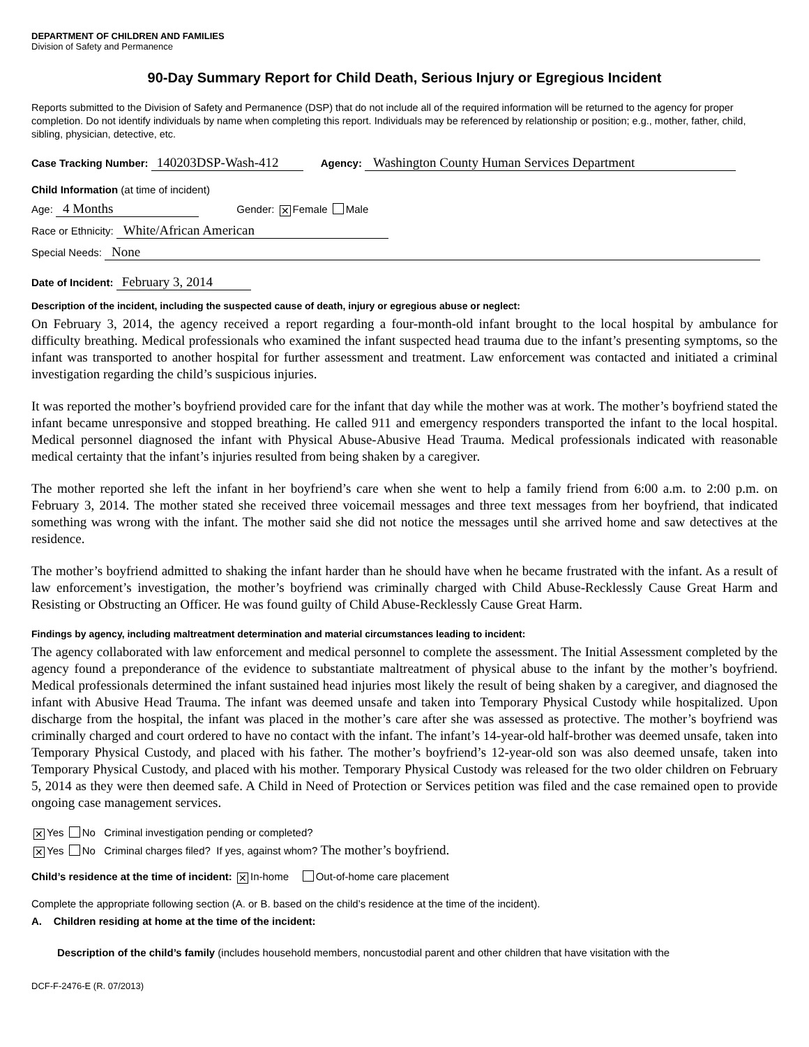DEPARTMENT OF CHILDREN AND FAMILIES
Division of Safety and Permanence
90-Day Summary Report for Child Death, Serious Injury or Egregious Incident
Reports submitted to the Division of Safety and Permanence (DSP) that do not include all of the required information will be returned to the agency for proper completion. Do not identify individuals by name when completing this report. Individuals may be referenced by relationship or position; e.g., mother, father, child, sibling, physician, detective, etc.
Case Tracking Number: 140203DSP-Wash-412 Agency: Washington County Human Services Department
Child Information (at time of incident)
Age: 4 Months Gender: ✕ Female Male
Race or Ethnicity: White/African American
Special Needs: None
Date of Incident: February 3, 2014
Description of the incident, including the suspected cause of death, injury or egregious abuse or neglect:
On February 3, 2014, the agency received a report regarding a four-month-old infant brought to the local hospital by ambulance for difficulty breathing. Medical professionals who examined the infant suspected head trauma due to the infant’s presenting symptoms, so the infant was transported to another hospital for further assessment and treatment. Law enforcement was contacted and initiated a criminal investigation regarding the child’s suspicious injuries.
It was reported the mother’s boyfriend provided care for the infant that day while the mother was at work. The mother’s boyfriend stated the infant became unresponsive and stopped breathing. He called 911 and emergency responders transported the infant to the local hospital. Medical personnel diagnosed the infant with Physical Abuse-Abusive Head Trauma. Medical professionals indicated with reasonable medical certainty that the infant’s injuries resulted from being shaken by a caregiver.
The mother reported she left the infant in her boyfriend’s care when she went to help a family friend from 6:00 a.m. to 2:00 p.m. on February 3, 2014. The mother stated she received three voicemail messages and three text messages from her boyfriend, that indicated something was wrong with the infant. The mother said she did not notice the messages until she arrived home and saw detectives at the residence.
The mother’s boyfriend admitted to shaking the infant harder than he should have when he became frustrated with the infant. As a result of law enforcement’s investigation, the mother’s boyfriend was criminally charged with Child Abuse-Recklessly Cause Great Harm and Resisting or Obstructing an Officer. He was found guilty of Child Abuse-Recklessly Cause Great Harm.
Findings by agency, including maltreatment determination and material circumstances leading to incident:
The agency collaborated with law enforcement and medical personnel to complete the assessment. The Initial Assessment completed by the agency found a preponderance of the evidence to substantiate maltreatment of physical abuse to the infant by the mother’s boyfriend. Medical professionals determined the infant sustained head injuries most likely the result of being shaken by a caregiver, and diagnosed the infant with Abusive Head Trauma. The infant was deemed unsafe and taken into Temporary Physical Custody while hospitalized. Upon discharge from the hospital, the infant was placed in the mother’s care after she was assessed as protective. The mother’s boyfriend was criminally charged and court ordered to have no contact with the infant. The infant’s 14-year-old half-brother was deemed unsafe, taken into Temporary Physical Custody, and placed with his father. The mother’s boyfriend’s 12-year-old son was also deemed unsafe, taken into Temporary Physical Custody, and placed with his mother. Temporary Physical Custody was released for the two older children on February 5, 2014 as they were then deemed safe. A Child in Need of Protection or Services petition was filed and the case remained open to provide ongoing case management services.
✕ Yes No Criminal investigation pending or completed?
✕ Yes No Criminal charges filed? If yes, against whom? The mother’s boyfriend.
Child’s residence at the time of incident: ✕ In-home Out-of-home care placement
Complete the appropriate following section (A. or B. based on the child’s residence at the time of the incident).
A. Children residing at home at the time of the incident:
Description of the child’s family (includes household members, noncustodial parent and other children that have visitation with the
DCF-F-2476-E (R. 07/2013)